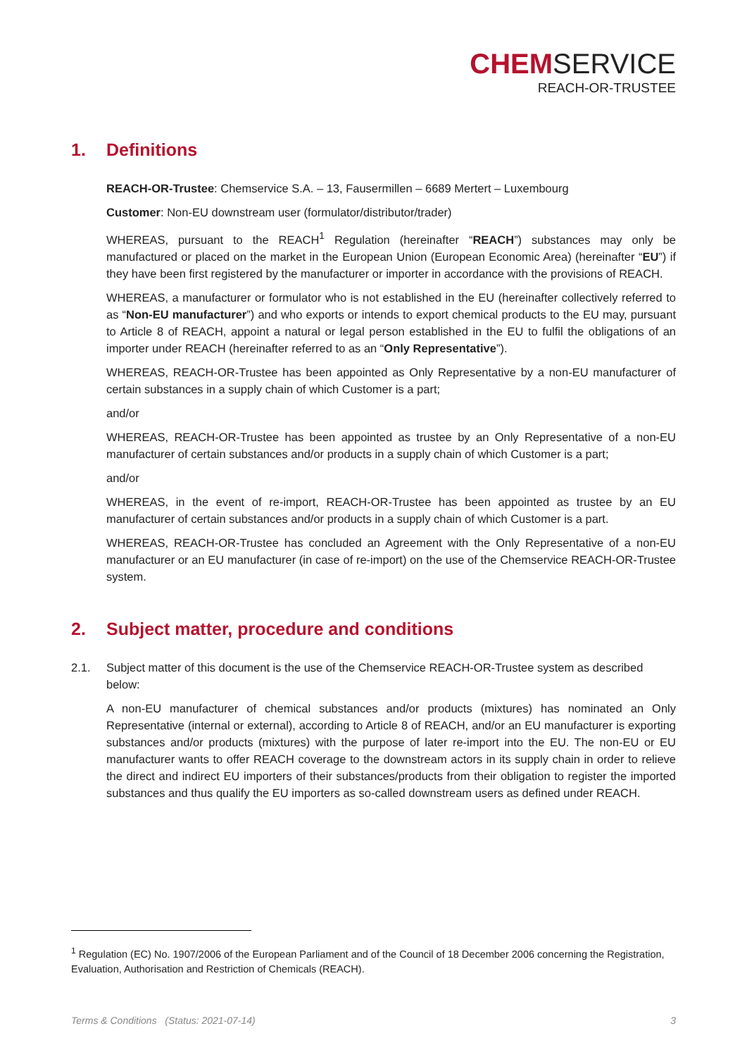CHEMSERVICE
REACH-OR-TRUSTEE
1. Definitions
REACH-OR-Trustee: Chemservice S.A. – 13, Fausermillen – 6689 Mertert – Luxembourg
Customer: Non-EU downstream user (formulator/distributor/trader)
WHEREAS, pursuant to the REACH<sup>1</sup> Regulation (hereinafter “REACH”) substances may only be manufactured or placed on the market in the European Union (European Economic Area) (hereinafter “EU”) if they have been first registered by the manufacturer or importer in accordance with the provisions of REACH.
WHEREAS, a manufacturer or formulator who is not established in the EU (hereinafter collectively referred to as “Non-EU manufacturer”) and who exports or intends to export chemical products to the EU may, pursuant to Article 8 of REACH, appoint a natural or legal person established in the EU to fulfil the obligations of an importer under REACH (hereinafter referred to as an “Only Representative”).
WHEREAS, REACH-OR-Trustee has been appointed as Only Representative by a non-EU manufacturer of certain substances in a supply chain of which Customer is a part;
and/or
WHEREAS, REACH-OR-Trustee has been appointed as trustee by an Only Representative of a non-EU manufacturer of certain substances and/or products in a supply chain of which Customer is a part;
and/or
WHEREAS, in the event of re-import, REACH-OR-Trustee has been appointed as trustee by an EU manufacturer of certain substances and/or products in a supply chain of which Customer is a part.
WHEREAS, REACH-OR-Trustee has concluded an Agreement with the Only Representative of a non-EU manufacturer or an EU manufacturer (in case of re-import) on the use of the Chemservice REACH-OR-Trustee system.
2. Subject matter, procedure and conditions
2.1. Subject matter of this document is the use of the Chemservice REACH-OR-Trustee system as described below:
A non-EU manufacturer of chemical substances and/or products (mixtures) has nominated an Only Representative (internal or external), according to Article 8 of REACH, and/or an EU manufacturer is exporting substances and/or products (mixtures) with the purpose of later re-import into the EU. The non-EU or EU manufacturer wants to offer REACH coverage to the downstream actors in its supply chain in order to relieve the direct and indirect EU importers of their substances/products from their obligation to register the imported substances and thus qualify the EU importers as so-called downstream users as defined under REACH.
<sup>1</sup> Regulation (EC) No. 1907/2006 of the European Parliament and of the Council of 18 December 2006 concerning the Registration, Evaluation, Authorisation and Restriction of Chemicals (REACH).
Terms & Conditions (Status: 2021-07-14) 3